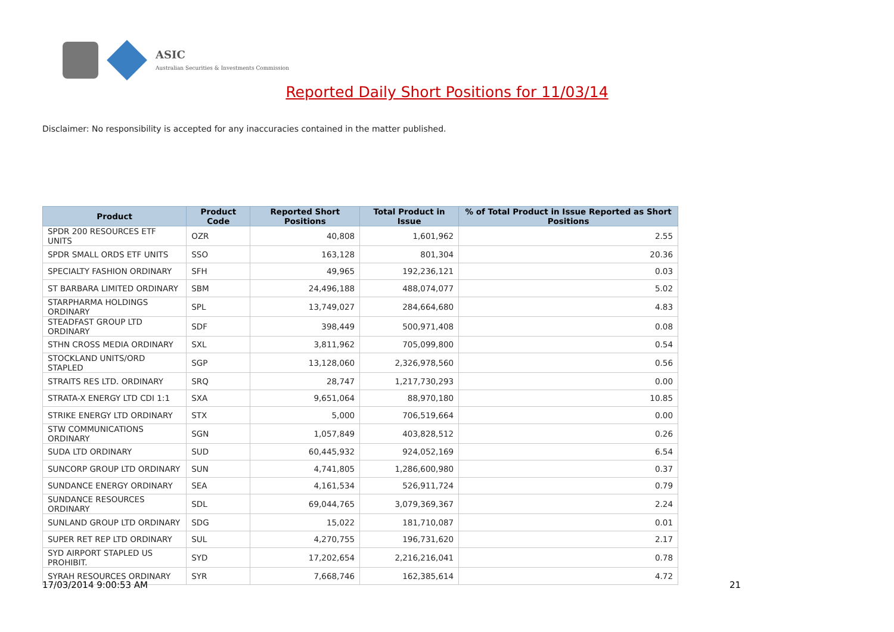ASIC
Australian Securities & Investments Commission
Reported Daily Short Positions for 11/03/14
Disclaimer: No responsibility is accepted for any inaccuracies contained in the matter published.
| Product | Product Code | Reported Short Positions | Total Product in Issue | % of Total Product in Issue Reported as Short Positions |
| --- | --- | --- | --- | --- |
| SPDR 200 RESOURCES ETF UNITS | OZR | 40,808 | 1,601,962 | 2.55 |
| SPDR SMALL ORDS ETF UNITS | SSO | 163,128 | 801,304 | 20.36 |
| SPECIALTY FASHION ORDINARY | SFH | 49,965 | 192,236,121 | 0.03 |
| ST BARBARA LIMITED ORDINARY | SBM | 24,496,188 | 488,074,077 | 5.02 |
| STARPHARMA HOLDINGS ORDINARY | SPL | 13,749,027 | 284,664,680 | 4.83 |
| STEADFAST GROUP LTD ORDINARY | SDF | 398,449 | 500,971,408 | 0.08 |
| STHN CROSS MEDIA ORDINARY | SXL | 3,811,962 | 705,099,800 | 0.54 |
| STOCKLAND UNITS/ORD STAPLED | SGP | 13,128,060 | 2,326,978,560 | 0.56 |
| STRAITS RES LTD. ORDINARY | SRQ | 28,747 | 1,217,730,293 | 0.00 |
| STRATA-X ENERGY LTD CDI 1:1 | SXA | 9,651,064 | 88,970,180 | 10.85 |
| STRIKE ENERGY LTD ORDINARY | STX | 5,000 | 706,519,664 | 0.00 |
| STW COMMUNICATIONS ORDINARY | SGN | 1,057,849 | 403,828,512 | 0.26 |
| SUDA LTD ORDINARY | SUD | 60,445,932 | 924,052,169 | 6.54 |
| SUNCORP GROUP LTD ORDINARY | SUN | 4,741,805 | 1,286,600,980 | 0.37 |
| SUNDANCE ENERGY ORDINARY | SEA | 4,161,534 | 526,911,724 | 0.79 |
| SUNDANCE RESOURCES ORDINARY | SDL | 69,044,765 | 3,079,369,367 | 2.24 |
| SUNLAND GROUP LTD ORDINARY | SDG | 15,022 | 181,710,087 | 0.01 |
| SUPER RET REP LTD ORDINARY | SUL | 4,270,755 | 196,731,620 | 2.17 |
| SYD AIRPORT STAPLED US PROHIBIT. | SYD | 17,202,654 | 2,216,216,041 | 0.78 |
| SYRAH RESOURCES ORDINARY | SYR | 7,668,746 | 162,385,614 | 4.72 |
17/03/2014 9:00:53 AM 21